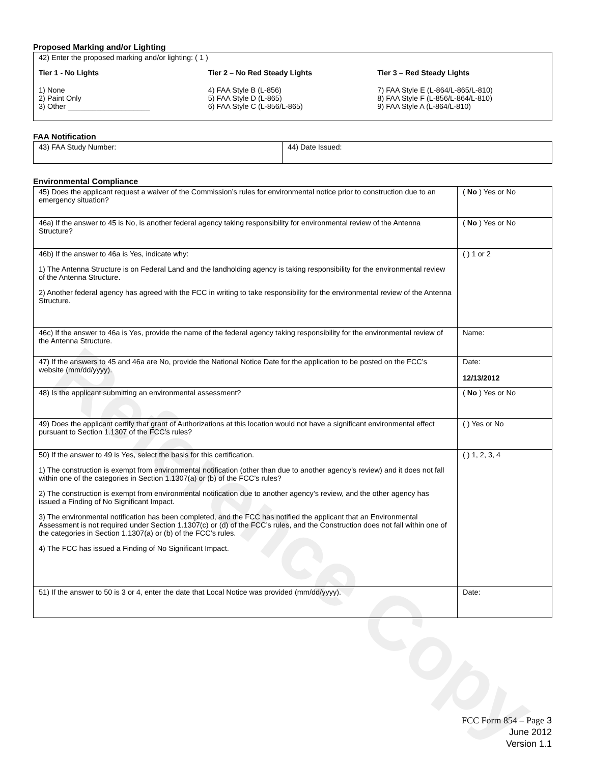Reference Copy
Proposed Marking and/or Lighting
42) Enter the proposed marking and/or lighting: ( 1 )
Tier 1 - No Lights
1) None
2) Paint Only
3) Other ____________________
Tier 2 – No Red Steady Lights
4) FAA Style B (L-856)
5) FAA Style D (L-865)
6) FAA Style C (L-856/L-865)
Tier 3 – Red Steady Lights
7) FAA Style E (L-864/L-865/L-810)
8) FAA Style F (L-856/L-864/L-810)
9) FAA Style A (L-864/L-810)
FAA Notification
| 43) FAA Study Number: | 44) Date Issued: |
Environmental Compliance
| 45) Does the applicant request a waiver of the Commission’s rules for environmental notice prior to construction due to an emergency situation? | ( No ) Yes or No |
| 46a) If the answer to 45 is No, is another federal agency taking responsibility for environmental review of the Antenna Structure? | ( No ) Yes or No |
| 46b) If the answer to 46a is Yes, indicate why: 1) The Antenna Structure is on Federal Land and the landholding agency is taking responsibility for the environmental review of the Antenna Structure. 2) Another federal agency has agreed with the FCC in writing to take responsibility for the environmental review of the Antenna Structure. | ( ) 1 or 2 |
| 46c) If the answer to 46a is Yes, provide the name of the federal agency taking responsibility for the environmental review of the Antenna Structure. | Name: |
| 47) If the answers to 45 and 46a are No, provide the National Notice Date for the application to be posted on the FCC’s website (mm/dd/yyyy). | Date: 12/13/2012 |
| 48) Is the applicant submitting an environmental assessment? | ( No ) Yes or No |
| 49) Does the applicant certify that grant of Authorizations at this location would not have a significant environmental effect pursuant to Section 1.1307 of the FCC’s rules? | ( ) Yes or No |
| 50) If the answer to 49 is Yes, select the basis for this certification. 1) The construction is exempt from environmental notification (other than due to another agency’s review) and it does not fall within one of the categories in Section 1.1307(a) or (b) of the FCC’s rules? 2) The construction is exempt from environmental notification due to another agency’s review, and the other agency has issued a Finding of No Significant Impact. 3) The environmental notification has been completed, and the FCC has notified the applicant that an Environmental Assessment is not required under Section 1.1307(c) or (d) of the FCC’s rules, and the Construction does not fall within one of the categories in Section 1.1307(a) or (b) of the FCC’s rules. 4) The FCC has issued a Finding of No Significant Impact. | ( ) 1, 2, 3, 4 |
| 51) If the answer to 50 is 3 or 4, enter the date that Local Notice was provided (mm/dd/yyyy). | Date: |
FCC Form 854 – Page 3
June 2012
Version 1.1